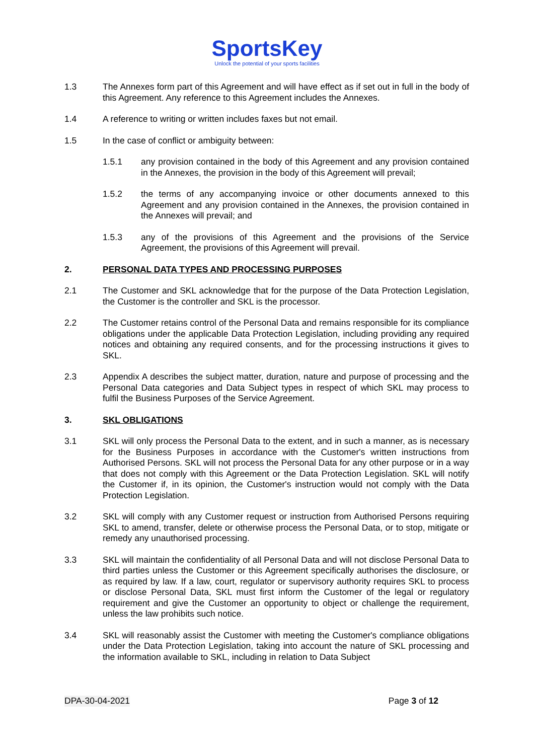SportsKey
Unlock the potential of your sports facilities
1.3 The Annexes form part of this Agreement and will have effect as if set out in full in the body of this Agreement. Any reference to this Agreement includes the Annexes.
1.4 A reference to writing or written includes faxes but not email.
1.5 In the case of conflict or ambiguity between:
1.5.1 any provision contained in the body of this Agreement and any provision contained in the Annexes, the provision in the body of this Agreement will prevail;
1.5.2 the terms of any accompanying invoice or other documents annexed to this Agreement and any provision contained in the Annexes, the provision contained in the Annexes will prevail; and
1.5.3 any of the provisions of this Agreement and the provisions of the Service Agreement, the provisions of this Agreement will prevail.
2. PERSONAL DATA TYPES AND PROCESSING PURPOSES
2.1 The Customer and SKL acknowledge that for the purpose of the Data Protection Legislation, the Customer is the controller and SKL is the processor.
2.2 The Customer retains control of the Personal Data and remains responsible for its compliance obligations under the applicable Data Protection Legislation, including providing any required notices and obtaining any required consents, and for the processing instructions it gives to SKL.
2.3 Appendix A describes the subject matter, duration, nature and purpose of processing and the Personal Data categories and Data Subject types in respect of which SKL may process to fulfil the Business Purposes of the Service Agreement.
3. SKL OBLIGATIONS
3.1 SKL will only process the Personal Data to the extent, and in such a manner, as is necessary for the Business Purposes in accordance with the Customer's written instructions from Authorised Persons. SKL will not process the Personal Data for any other purpose or in a way that does not comply with this Agreement or the Data Protection Legislation. SKL will notify the Customer if, in its opinion, the Customer's instruction would not comply with the Data Protection Legislation.
3.2 SKL will comply with any Customer request or instruction from Authorised Persons requiring SKL to amend, transfer, delete or otherwise process the Personal Data, or to stop, mitigate or remedy any unauthorised processing.
3.3 SKL will maintain the confidentiality of all Personal Data and will not disclose Personal Data to third parties unless the Customer or this Agreement specifically authorises the disclosure, or as required by law. If a law, court, regulator or supervisory authority requires SKL to process or disclose Personal Data, SKL must first inform the Customer of the legal or regulatory requirement and give the Customer an opportunity to object or challenge the requirement, unless the law prohibits such notice.
3.4 SKL will reasonably assist the Customer with meeting the Customer's compliance obligations under the Data Protection Legislation, taking into account the nature of SKL processing and the information available to SKL, including in relation to Data Subject
DPA-30-04-2021 Page 3 of 12